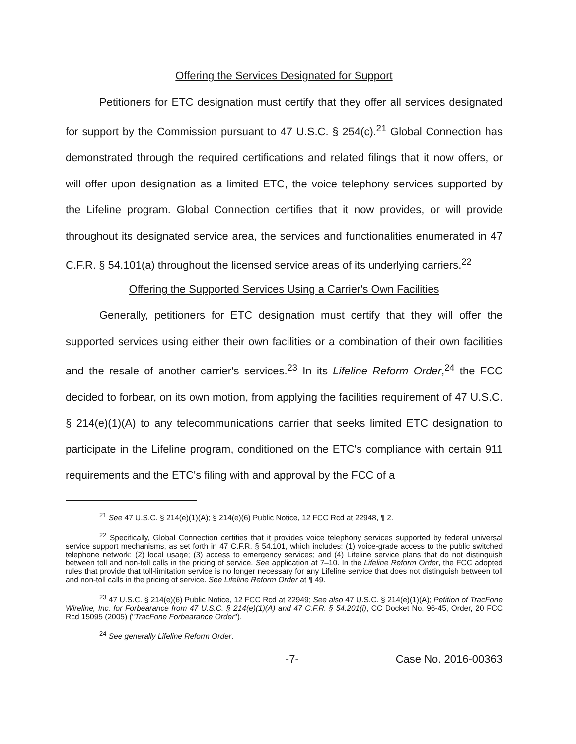Offering the Services Designated for Support
Petitioners for ETC designation must certify that they offer all services designated for support by the Commission pursuant to 47 U.S.C. § 254(c).<sup>21</sup> Global Connection has demonstrated through the required certifications and related filings that it now offers, or will offer upon designation as a limited ETC, the voice telephony services supported by the Lifeline program. Global Connection certifies that it now provides, or will provide throughout its designated service area, the services and functionalities enumerated in 47 C.F.R. § 54.101(a) throughout the licensed service areas of its underlying carriers.<sup>22</sup>
Offering the Supported Services Using a Carrier's Own Facilities
Generally, petitioners for ETC designation must certify that they will offer the supported services using either their own facilities or a combination of their own facilities and the resale of another carrier's services.<sup>23</sup> In its Lifeline Reform Order,<sup>24</sup> the FCC decided to forbear, on its own motion, from applying the facilities requirement of 47 U.S.C. § 214(e)(1)(A) to any telecommunications carrier that seeks limited ETC designation to participate in the Lifeline program, conditioned on the ETC's compliance with certain 911 requirements and the ETC's filing with and approval by the FCC of a
<sup>21</sup> See 47 U.S.C. § 214(e)(1)(A); § 214(e)(6) Public Notice, 12 FCC Rcd at 22948, ¶ 2.
<sup>22</sup> Specifically, Global Connection certifies that it provides voice telephony services supported by federal universal service support mechanisms, as set forth in 47 C.F.R. § 54.101, which includes: (1) voice-grade access to the public switched telephone network; (2) local usage; (3) access to emergency services; and (4) Lifeline service plans that do not distinguish between toll and non-toll calls in the pricing of service. See application at 7–10. In the Lifeline Reform Order, the FCC adopted rules that provide that toll-limitation service is no longer necessary for any Lifeline service that does not distinguish between toll and non-toll calls in the pricing of service. See Lifeline Reform Order at ¶ 49.
<sup>23</sup> 47 U.S.C. § 214(e)(6) Public Notice, 12 FCC Rcd at 22949; See also 47 U.S.C. § 214(e)(1)(A); Petition of TracFone Wireline, Inc. for Forbearance from 47 U.S.C. § 214(e)(1)(A) and 47 C.F.R. § 54.201(i), CC Docket No. 96-45, Order, 20 FCC Rcd 15095 (2005) ("TracFone Forbearance Order").
<sup>24</sup> See generally Lifeline Reform Order.
-7- Case No. 2016-00363